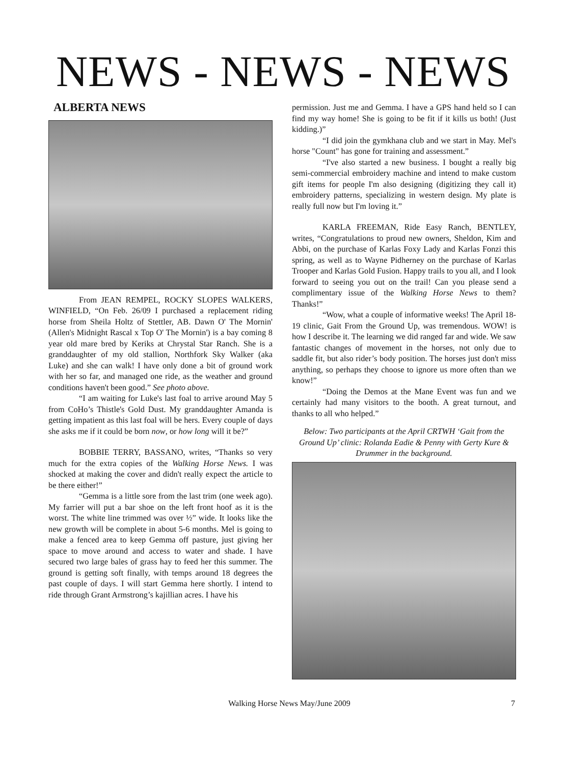NEWS - NEWS - NEWS
ALBERTA NEWS
From JEAN REMPEL, ROCKY SLOPES WALKERS, WINFIELD, “On Feb. 26/09 I purchased a replacement riding horse from Sheila Holtz of Stettler, AB. Dawn O' The Mornin' (Allen's Midnight Rascal x Top O' The Mornin') is a bay coming 8 year old mare bred by Keriks at Chrystal Star Ranch. She is a granddaughter of my old stallion, Northfork Sky Walker (aka Luke) and she can walk! I have only done a bit of ground work with her so far, and managed one ride, as the weather and ground conditions haven't been good.” See photo above.
“I am waiting for Luke's last foal to arrive around May 5 from CoHo’s Thistle's Gold Dust. My granddaughter Amanda is getting impatient as this last foal will be hers. Every couple of days she asks me if it could be born now, or how long will it be?”
BOBBIE TERRY, BASSANO, writes, “Thanks so very much for the extra copies of the Walking Horse News. I was shocked at making the cover and didn't really expect the article to be there either!”
“Gemma is a little sore from the last trim (one week ago). My farrier will put a bar shoe on the left front hoof as it is the worst. The white line trimmed was over ½” wide. It looks like the new growth will be complete in about 5-6 months. Mel is going to make a fenced area to keep Gemma off pasture, just giving her space to move around and access to water and shade. I have secured two large bales of grass hay to feed her this summer. The ground is getting soft finally, with temps around 18 degrees the past couple of days. I will start Gemma here shortly. I intend to ride through Grant Armstrong’s kajillian acres. I have his
permission. Just me and Gemma. I have a GPS hand held so I can find my way home! She is going to be fit if it kills us both! (Just kidding.)”
“I did join the gymkhana club and we start in May. Mel's horse "Count" has gone for training and assessment.”
“I've also started a new business. I bought a really big semi-commercial embroidery machine and intend to make custom gift items for people I'm also designing (digitizing they call it) embroidery patterns, specializing in western design. My plate is really full now but I'm loving it.”
KARLA FREEMAN, Ride Easy Ranch, BENTLEY, writes, “Congratulations to proud new owners, Sheldon, Kim and Abbi, on the purchase of Karlas Foxy Lady and Karlas Fonzi this spring, as well as to Wayne Pidherney on the purchase of Karlas Trooper and Karlas Gold Fusion. Happy trails to you all, and I look forward to seeing you out on the trail! Can you please send a complimentary issue of the Walking Horse News to them? Thanks!”
“Wow, what a couple of informative weeks! The April 18-19 clinic, Gait From the Ground Up, was tremendous. WOW! is how I describe it. The learning we did ranged far and wide. We saw fantastic changes of movement in the horses, not only due to saddle fit, but also rider’s body position. The horses just don't miss anything, so perhaps they choose to ignore us more often than we know!”
“Doing the Demos at the Mane Event was fun and we certainly had many visitors to the booth. A great turnout, and thanks to all who helped.”
Below: Two participants at the April CRTWH ‘Gait from the Ground Up’ clinic: Rolanda Eadie & Penny with Gerty Kure & Drummer in the background.
Walking Horse News May/June 2009 7